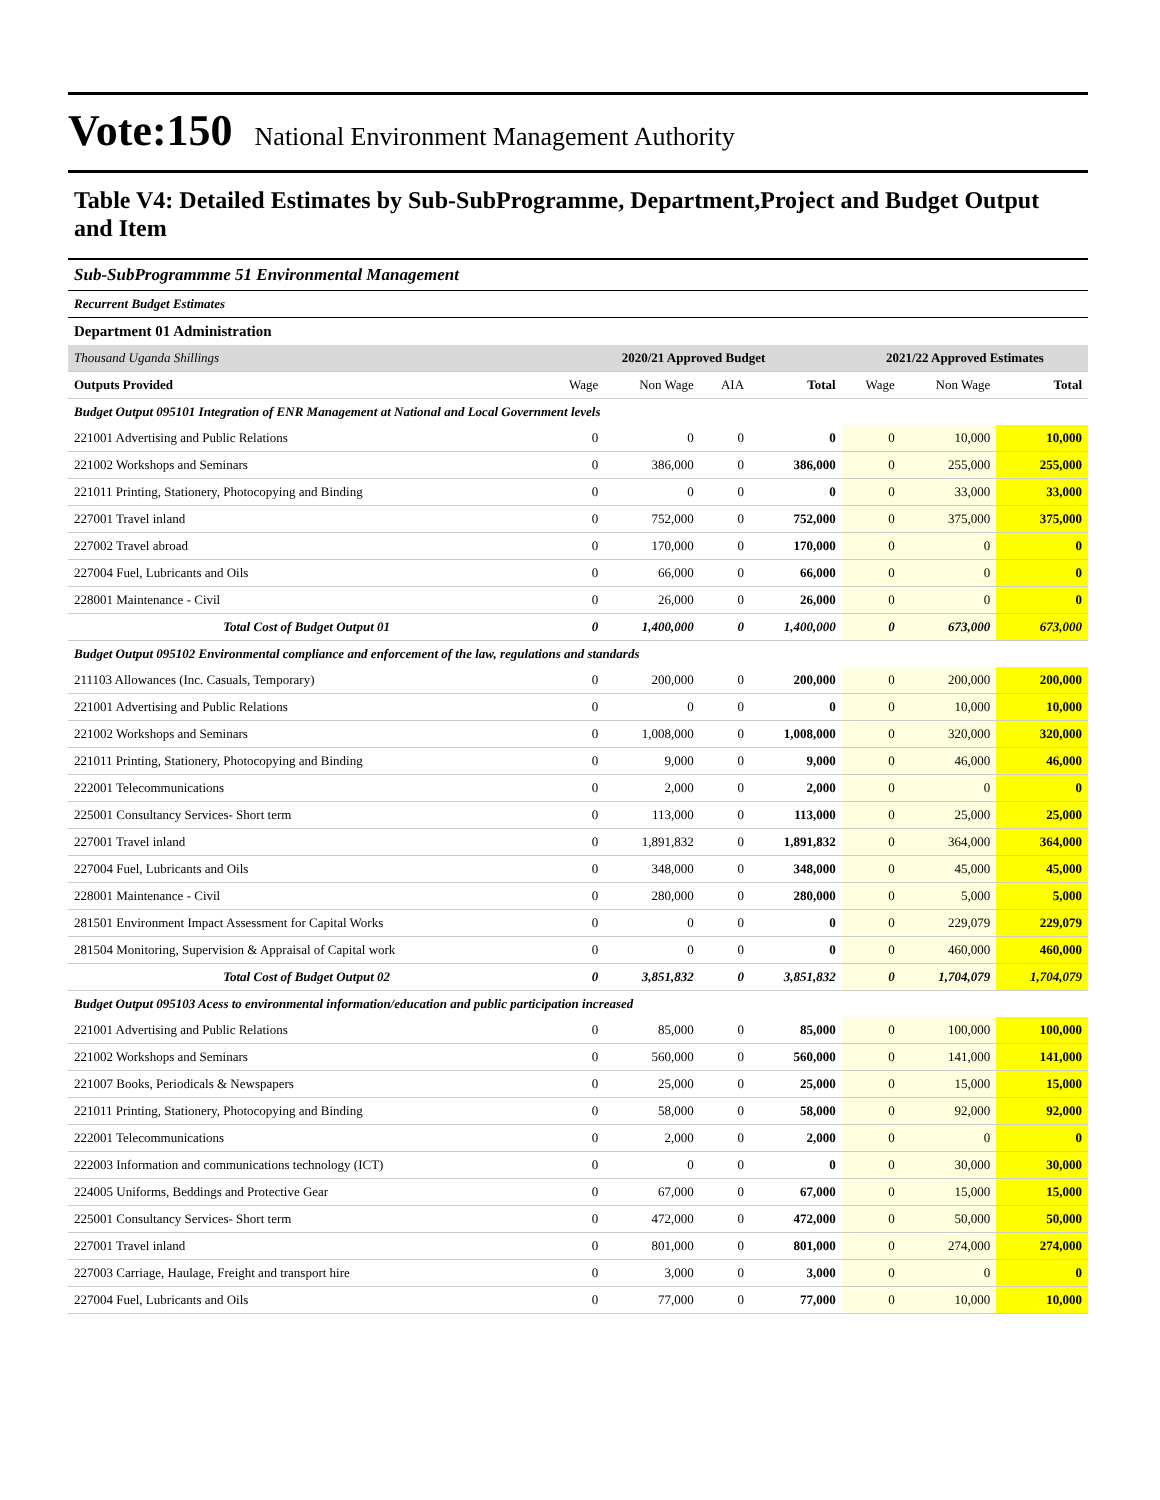Vote:150 National Environment Management Authority
Table V4: Detailed Estimates by Sub-SubProgramme, Department,Project and Budget Output and Item
Sub-SubProgrammme 51 Environmental Management
Recurrent Budget Estimates
Department 01 Administration
| Thousand Uganda Shillings | 2020/21 Approved Budget | | | | 2021/22 Approved Estimates | | |
| --- | --- | --- | --- | --- | --- | --- | --- |
| Outputs Provided | Wage | Non Wage | AIA | Total | Wage | Non Wage | Total |
| Budget Output 095101 Integration of ENR Management at National and Local Government levels | | | | | | | |
| 221001 Advertising and Public Relations | 0 | 0 | 0 | 0 | 0 | 10,000 | 10,000 |
| 221002 Workshops and Seminars | 0 | 386,000 | 0 | 386,000 | 0 | 255,000 | 255,000 |
| 221011 Printing, Stationery, Photocopying and Binding | 0 | 0 | 0 | 0 | 0 | 33,000 | 33,000 |
| 227001 Travel inland | 0 | 752,000 | 0 | 752,000 | 0 | 375,000 | 375,000 |
| 227002 Travel abroad | 0 | 170,000 | 0 | 170,000 | 0 | 0 | 0 |
| 227004 Fuel, Lubricants and Oils | 0 | 66,000 | 0 | 66,000 | 0 | 0 | 0 |
| 228001 Maintenance - Civil | 0 | 26,000 | 0 | 26,000 | 0 | 0 | 0 |
| Total Cost of Budget Output 01 | 0 | 1,400,000 | 0 | 1,400,000 | 0 | 673,000 | 673,000 |
| Budget Output 095102 Environmental compliance and enforcement of the law, regulations and standards | | | | | | | |
| 211103 Allowances (Inc. Casuals, Temporary) | 0 | 200,000 | 0 | 200,000 | 0 | 200,000 | 200,000 |
| 221001 Advertising and Public Relations | 0 | 0 | 0 | 0 | 0 | 10,000 | 10,000 |
| 221002 Workshops and Seminars | 0 | 1,008,000 | 0 | 1,008,000 | 0 | 320,000 | 320,000 |
| 221011 Printing, Stationery, Photocopying and Binding | 0 | 9,000 | 0 | 9,000 | 0 | 46,000 | 46,000 |
| 222001 Telecommunications | 0 | 2,000 | 0 | 2,000 | 0 | 0 | 0 |
| 225001 Consultancy Services- Short term | 0 | 113,000 | 0 | 113,000 | 0 | 25,000 | 25,000 |
| 227001 Travel inland | 0 | 1,891,832 | 0 | 1,891,832 | 0 | 364,000 | 364,000 |
| 227004 Fuel, Lubricants and Oils | 0 | 348,000 | 0 | 348,000 | 0 | 45,000 | 45,000 |
| 228001 Maintenance - Civil | 0 | 280,000 | 0 | 280,000 | 0 | 5,000 | 5,000 |
| 281501 Environment Impact Assessment for Capital Works | 0 | 0 | 0 | 0 | 0 | 229,079 | 229,079 |
| 281504 Monitoring, Supervision & Appraisal of Capital work | 0 | 0 | 0 | 0 | 0 | 460,000 | 460,000 |
| Total Cost of Budget Output 02 | 0 | 3,851,832 | 0 | 3,851,832 | 0 | 1,704,079 | 1,704,079 |
| Budget Output 095103 Acess to environmental information/education and public participation increased | | | | | | | |
| 221001 Advertising and Public Relations | 0 | 85,000 | 0 | 85,000 | 0 | 100,000 | 100,000 |
| 221002 Workshops and Seminars | 0 | 560,000 | 0 | 560,000 | 0 | 141,000 | 141,000 |
| 221007 Books, Periodicals & Newspapers | 0 | 25,000 | 0 | 25,000 | 0 | 15,000 | 15,000 |
| 221011 Printing, Stationery, Photocopying and Binding | 0 | 58,000 | 0 | 58,000 | 0 | 92,000 | 92,000 |
| 222001 Telecommunications | 0 | 2,000 | 0 | 2,000 | 0 | 0 | 0 |
| 222003 Information and communications technology (ICT) | 0 | 0 | 0 | 0 | 0 | 30,000 | 30,000 |
| 224005 Uniforms, Beddings and Protective Gear | 0 | 67,000 | 0 | 67,000 | 0 | 15,000 | 15,000 |
| 225001 Consultancy Services- Short term | 0 | 472,000 | 0 | 472,000 | 0 | 50,000 | 50,000 |
| 227001 Travel inland | 0 | 801,000 | 0 | 801,000 | 0 | 274,000 | 274,000 |
| 227003 Carriage, Haulage, Freight and transport hire | 0 | 3,000 | 0 | 3,000 | 0 | 0 | 0 |
| 227004 Fuel, Lubricants and Oils | 0 | 77,000 | 0 | 77,000 | 0 | 10,000 | 10,000 |